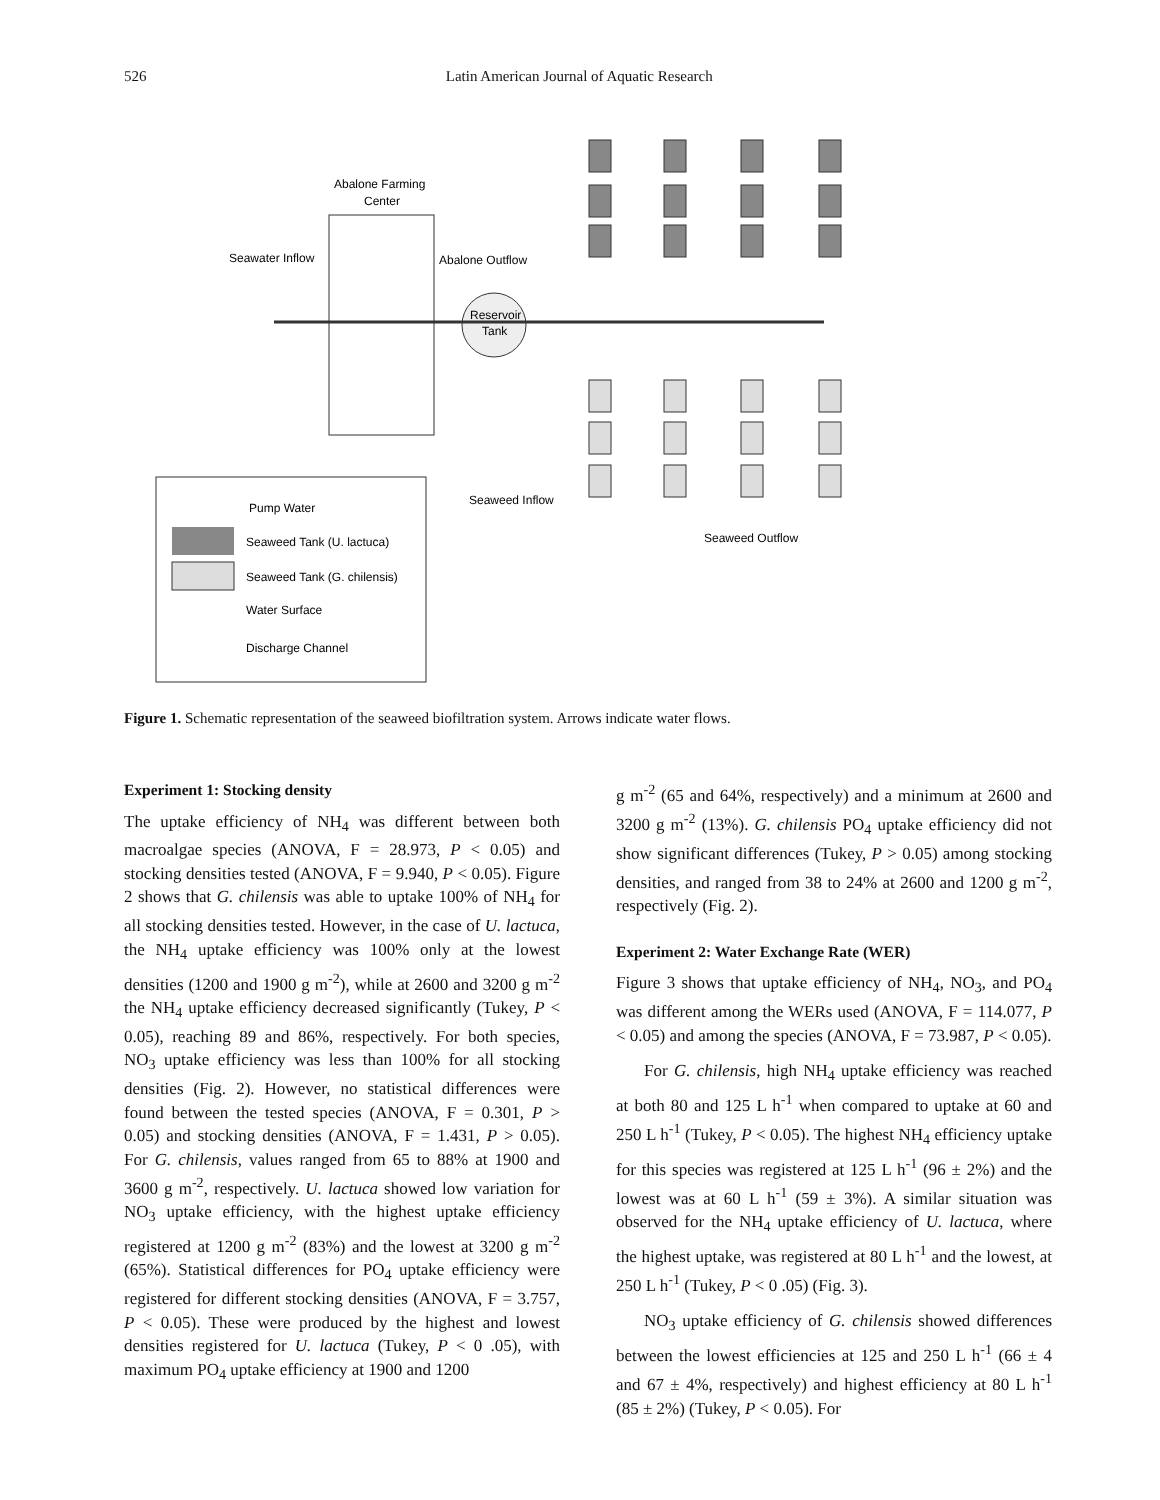526 Latin American Journal of Aquatic Research
Abalone Farming
Center
Seawater Inflow
Abalone Outflow
Reservoir
Tank
Seaweed Inflow
Seaweed Outflow
Pump Water
Seaweed Tank (U. lactuca)
Seaweed Tank (G. chilensis)
Water Surface
Discharge Channel
Figure 1. Schematic representation of the seaweed biofiltration system. Arrows indicate water flows.
Experiment 1: Stocking density
The uptake efficiency of NH<sub>4</sub> was different between both macroalgae species (ANOVA, F = 28.973, P < 0.05) and stocking densities tested (ANOVA, F = 9.940, P < 0.05). Figure 2 shows that G. chilensis was able to uptake 100% of NH<sub>4</sub> for all stocking densities tested. However, in the case of U. lactuca, the NH<sub>4</sub> uptake efficiency was 100% only at the lowest densities (1200 and 1900 g m<sup>-2</sup>), while at 2600 and 3200 g m<sup>-2</sup> the NH<sub>4</sub> uptake efficiency decreased significantly (Tukey, P < 0.05), reaching 89 and 86%, respectively. For both species, NO<sub>3</sub> uptake efficiency was less than 100% for all stocking densities (Fig. 2). However, no statistical differences were found between the tested species (ANOVA, F = 0.301, P > 0.05) and stocking densities (ANOVA, F = 1.431, P > 0.05). For G. chilensis, values ranged from 65 to 88% at 1900 and 3600 g m<sup>-2</sup>, respectively. U. lactuca showed low variation for NO<sub>3</sub> uptake efficiency, with the highest uptake efficiency registered at 1200 g m<sup>-2</sup> (83%) and the lowest at 3200 g m<sup>-2</sup> (65%). Statistical differences for PO<sub>4</sub> uptake efficiency were registered for different stocking densities (ANOVA, F = 3.757, P < 0.05). These were produced by the highest and lowest densities registered for U. lactuca (Tukey, P < 0 .05), with maximum PO<sub>4</sub> uptake efficiency at 1900 and 1200
g m<sup>-2</sup> (65 and 64%, respectively) and a minimum at 2600 and 3200 g m<sup>-2</sup> (13%). G. chilensis PO<sub>4</sub> uptake efficiency did not show significant differences (Tukey, P > 0.05) among stocking densities, and ranged from 38 to 24% at 2600 and 1200 g m<sup>-2</sup>, respectively (Fig. 2).
Experiment 2: Water Exchange Rate (WER)
Figure 3 shows that uptake efficiency of NH<sub>4</sub>, NO<sub>3</sub>, and PO<sub>4</sub> was different among the WERs used (ANOVA, F = 114.077, P < 0.05) and among the species (ANOVA, F = 73.987, P < 0.05).
For G. chilensis, high NH<sub>4</sub> uptake efficiency was reached at both 80 and 125 L h<sup>-1</sup> when compared to uptake at 60 and 250 L h<sup>-1</sup> (Tukey, P < 0.05). The highest NH<sub>4</sub> efficiency uptake for this species was registered at 125 L h<sup>-1</sup> (96 ± 2%) and the lowest was at 60 L h<sup>-1</sup> (59 ± 3%). A similar situation was observed for the NH<sub>4</sub> uptake efficiency of U. lactuca, where the highest uptake, was registered at 80 L h<sup>-1</sup> and the lowest, at 250 L h<sup>-1</sup> (Tukey, P < 0 .05) (Fig. 3).
NO<sub>3</sub> uptake efficiency of G. chilensis showed differences between the lowest efficiencies at 125 and 250 L h<sup>-1</sup> (66 ± 4 and 67 ± 4%, respectively) and highest efficiency at 80 L h<sup>-1</sup> (85 ± 2%) (Tukey, P < 0.05). For